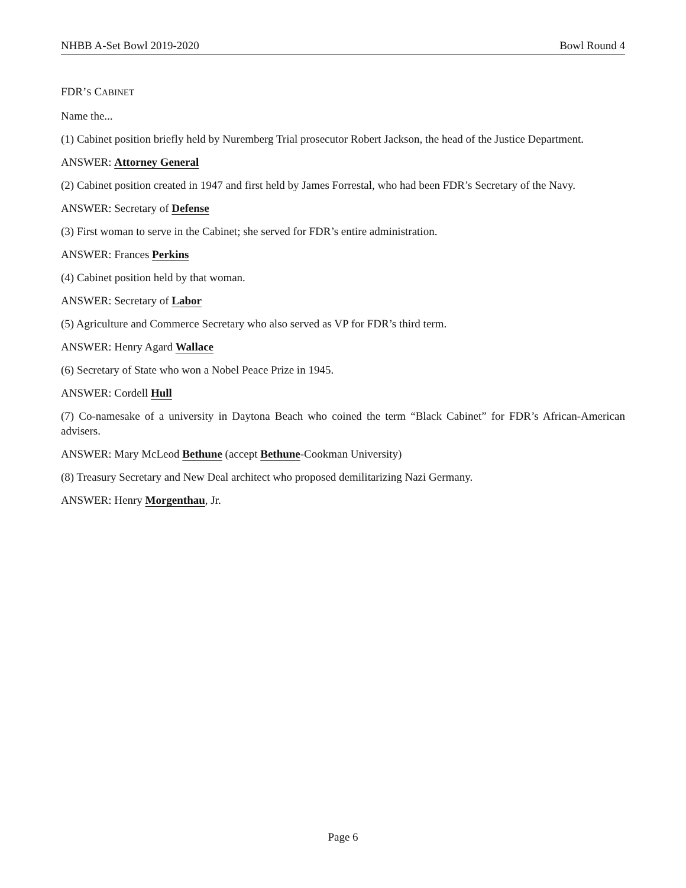NHBB A-Set Bowl 2019-2020 Bowl Round 4
FDR’S CABINET
Name the...
(1) Cabinet position briefly held by Nuremberg Trial prosecutor Robert Jackson, the head of the Justice Department.
ANSWER: Attorney General
(2) Cabinet position created in 1947 and first held by James Forrestal, who had been FDR’s Secretary of the Navy.
ANSWER: Secretary of Defense
(3) First woman to serve in the Cabinet; she served for FDR’s entire administration.
ANSWER: Frances Perkins
(4) Cabinet position held by that woman.
ANSWER: Secretary of Labor
(5) Agriculture and Commerce Secretary who also served as VP for FDR’s third term.
ANSWER: Henry Agard Wallace
(6) Secretary of State who won a Nobel Peace Prize in 1945.
ANSWER: Cordell Hull
(7) Co-namesake of a university in Daytona Beach who coined the term “Black Cabinet” for FDR’s African-American advisers.
ANSWER: Mary McLeod Bethune (accept Bethune-Cookman University)
(8) Treasury Secretary and New Deal architect who proposed demilitarizing Nazi Germany.
ANSWER: Henry Morgenthau, Jr.
Page 6